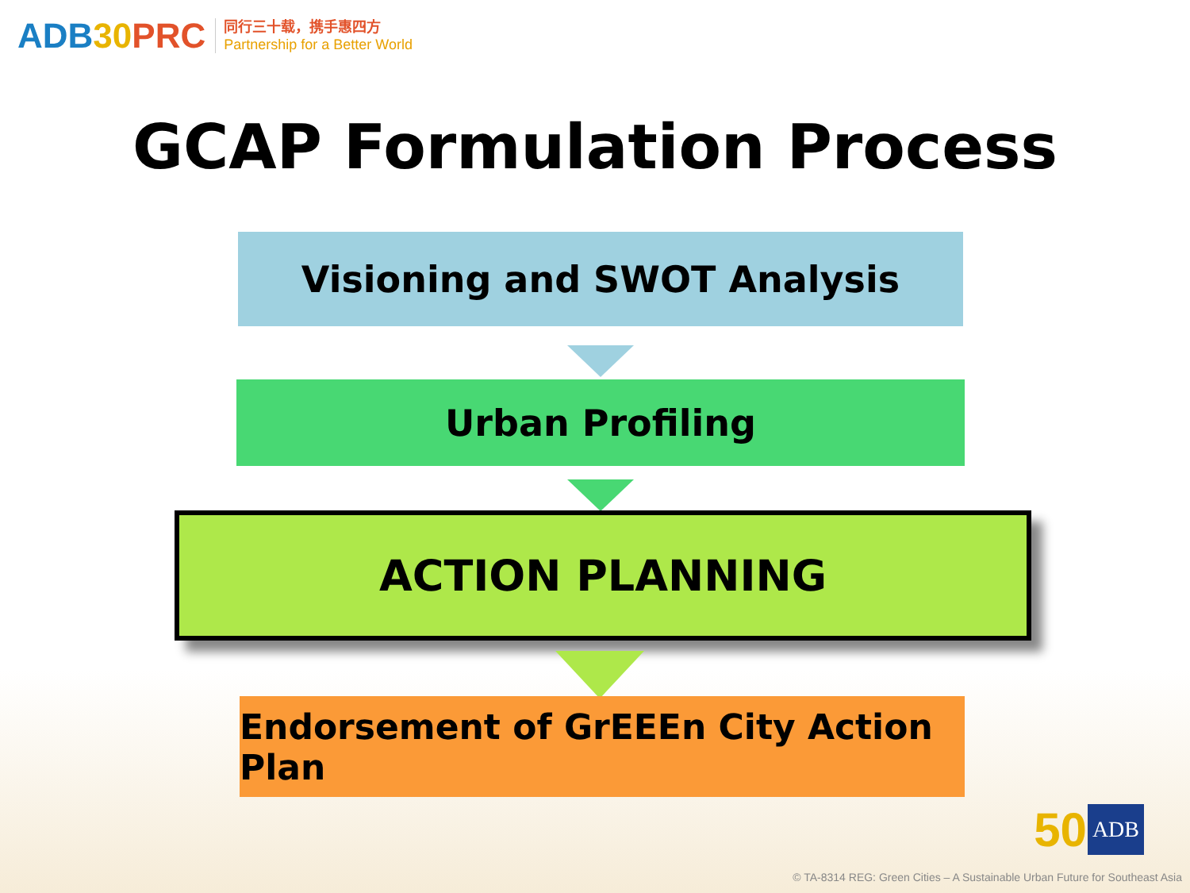ADB30 PRC
同行三十载，携手惠四方
Partnership for a Better World
GCAP Formulation Process
Visioning and SWOT Analysis
Urban Profiling
ACTION PLANNING
Endorsement of GrEEEn City Action Plan
50 ADB
© TA-8314 REG: Green Cities – A Sustainable Urban Future for Southeast Asia